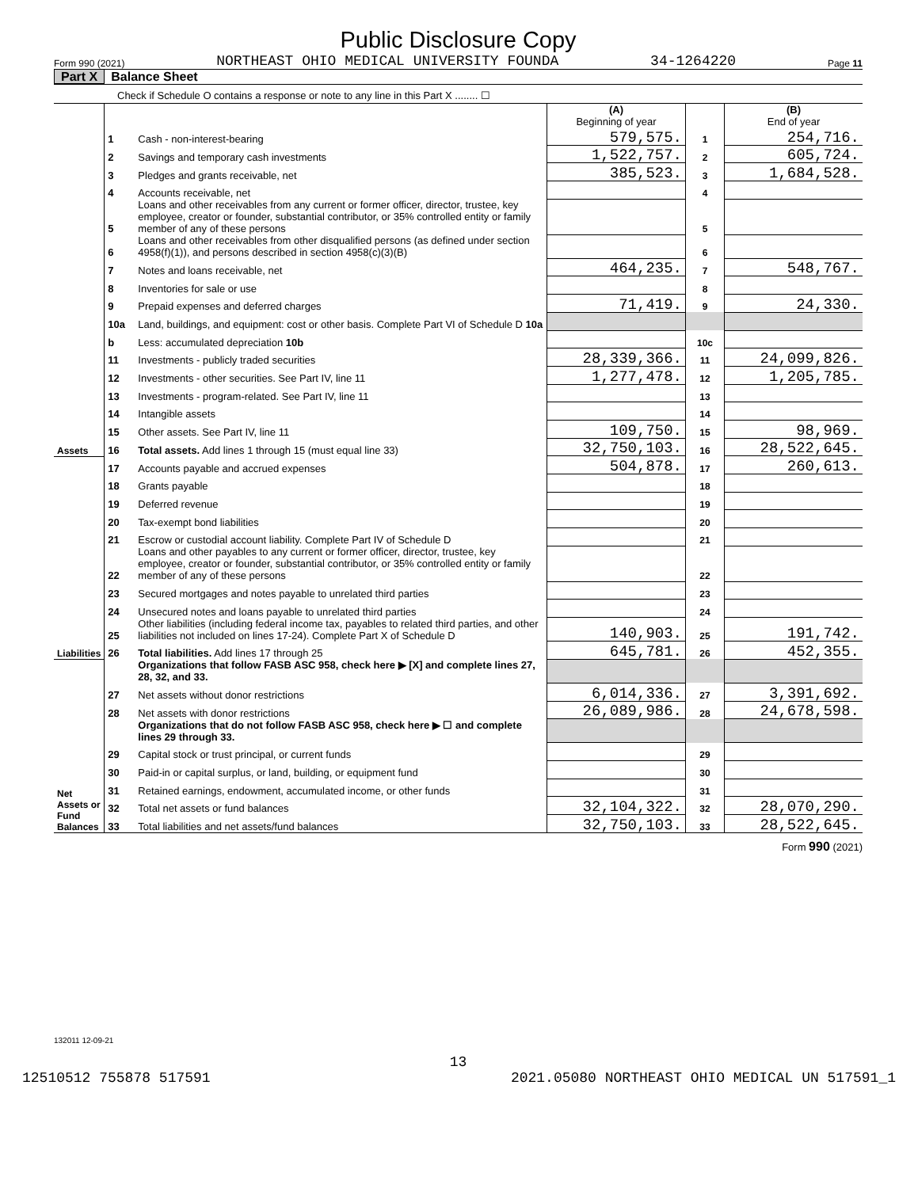Public Disclosure Copy
Form 990 (2021) NORTHEAST OHIO MEDICAL UNIVERSITY FOUNDA 34-1264220 Page 11
Part X Balance Sheet
Check if Schedule O contains a response or note to any line in this Part X ........ ☐
| | | | (A) Beginning of year | | (B) End of year |
| Assets | 1 | Cash - non-interest-bearing | 579,575. | 1 | 254,716. |
| | 2 | Savings and temporary cash investments | 1,522,757. | 2 | 605,724. |
| | 3 | Pledges and grants receivable, net | 385,523. | 3 | 1,684,528. |
| | 4 | Accounts receivable, net | | 4 | |
| | 5 | Loans and other receivables from any current or former officer, director, trustee, key employee, creator or founder, substantial contributor, or 35% controlled entity or family member of any of these persons | | 5 | |
| | 6 | Loans and other receivables from other disqualified persons (as defined under section 4958(f)(1)), and persons described in section 4958(c)(3)(B) | | 6 | |
| | 7 | Notes and loans receivable, net | 464,235. | 7 | 548,767. |
| | 8 | Inventories for sale or use | | 8 | |
| | 9 | Prepaid expenses and deferred charges | 71,419. | 9 | 24,330. |
| | 10a | Land, buildings, and equipment: cost or other basis. Complete Part VI of Schedule D 10a | | | |
| | b | Less: accumulated depreciation 10b | | 10c | |
| | 11 | Investments - publicly traded securities | 28,339,366. | 11 | 24,099,826. |
| | 12 | Investments - other securities. See Part IV, line 11 | 1,277,478. | 12 | 1,205,785. |
| | 13 | Investments - program-related. See Part IV, line 11 | | 13 | |
| | 14 | Intangible assets | | 14 | |
| | 15 | Other assets. See Part IV, line 11 | 109,750. | 15 | 98,969. |
| | 16 | Total assets. Add lines 1 through 15 (must equal line 33) | 32,750,103. | 16 | 28,522,645. |
| Liabilities | 17 | Accounts payable and accrued expenses | 504,878. | 17 | 260,613. |
| | 18 | Grants payable | | 18 | |
| | 19 | Deferred revenue | | 19 | |
| | 20 | Tax-exempt bond liabilities | | 20 | |
| | 21 | Escrow or custodial account liability. Complete Part IV of Schedule D | | 21 | |
| | 22 | Loans and other payables to any current or former officer, director, trustee, key employee, creator or founder, substantial contributor, or 35% controlled entity or family member of any of these persons | | 22 | |
| | 23 | Secured mortgages and notes payable to unrelated third parties | | 23 | |
| | 24 | Unsecured notes and loans payable to unrelated third parties | | 24 | |
| | 25 | Other liabilities (including federal income tax, payables to related third parties, and other liabilities not included on lines 17-24). Complete Part X of Schedule D | 140,903. | 25 | 191,742. |
| | 26 | Total liabilities. Add lines 17 through 25 | 645,781. | 26 | 452,355. |
| Net Assets or Fund Balances | | Organizations that follow FASB ASC 958, check here ▶ [X] and complete lines 27, 28, 32, and 33. | | | |
| | 27 | Net assets without donor restrictions | 6,014,336. | 27 | 3,391,692. |
| | 28 | Net assets with donor restrictions | 26,089,986. | 28 | 24,678,598. |
| | | Organizations that do not follow FASB ASC 958, check here ▶ ☐ and complete lines 29 through 33. | | | |
| | 29 | Capital stock or trust principal, or current funds | | 29 | |
| | 30 | Paid-in or capital surplus, or land, building, or equipment fund | | 30 | |
| | 31 | Retained earnings, endowment, accumulated income, or other funds | | 31 | |
| | 32 | Total net assets or fund balances | 32,104,322. | 32 | 28,070,290. |
| | 33 | Total liabilities and net assets/fund balances | 32,750,103. | 33 | 28,522,645. |
Form 990 (2021)
132011 12-09-21
13
12510512 755878 517591 2021.05080 NORTHEAST OHIO MEDICAL UN 517591_1